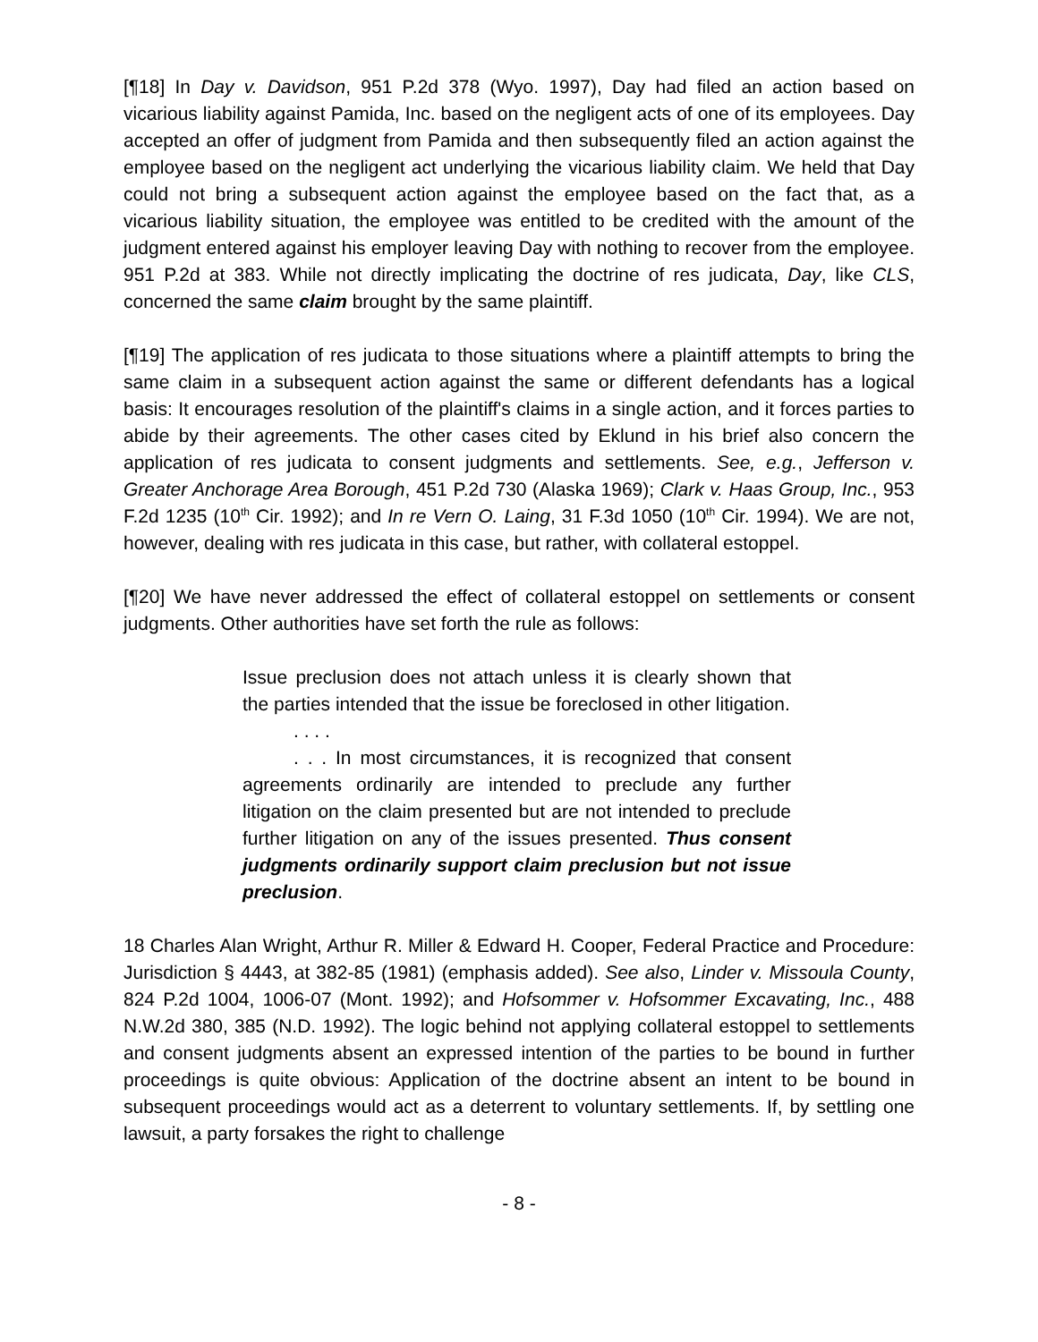[¶18] In Day v. Davidson, 951 P.2d 378 (Wyo. 1997), Day had filed an action based on vicarious liability against Pamida, Inc. based on the negligent acts of one of its employees. Day accepted an offer of judgment from Pamida and then subsequently filed an action against the employee based on the negligent act underlying the vicarious liability claim. We held that Day could not bring a subsequent action against the employee based on the fact that, as a vicarious liability situation, the employee was entitled to be credited with the amount of the judgment entered against his employer leaving Day with nothing to recover from the employee. 951 P.2d at 383. While not directly implicating the doctrine of res judicata, Day, like CLS, concerned the same claim brought by the same plaintiff.
[¶19] The application of res judicata to those situations where a plaintiff attempts to bring the same claim in a subsequent action against the same or different defendants has a logical basis: It encourages resolution of the plaintiff's claims in a single action, and it forces parties to abide by their agreements. The other cases cited by Eklund in his brief also concern the application of res judicata to consent judgments and settlements. See, e.g., Jefferson v. Greater Anchorage Area Borough, 451 P.2d 730 (Alaska 1969); Clark v. Haas Group, Inc., 953 F.2d 1235 (10<sup>th</sup> Cir. 1992); and In re Vern O. Laing, 31 F.3d 1050 (10<sup>th</sup> Cir. 1994). We are not, however, dealing with res judicata in this case, but rather, with collateral estoppel.
[¶20] We have never addressed the effect of collateral estoppel on settlements or consent judgments. Other authorities have set forth the rule as follows:
Issue preclusion does not attach unless it is clearly shown that the parties intended that the issue be foreclosed in other litigation.
. . . .
. . . In most circumstances, it is recognized that consent agreements ordinarily are intended to preclude any further litigation on the claim presented but are not intended to preclude further litigation on any of the issues presented. Thus consent judgments ordinarily support claim preclusion but not issue preclusion.
18 Charles Alan Wright, Arthur R. Miller & Edward H. Cooper, Federal Practice and Procedure: Jurisdiction § 4443, at 382-85 (1981) (emphasis added). See also, Linder v. Missoula County, 824 P.2d 1004, 1006-07 (Mont. 1992); and Hofsommer v. Hofsommer Excavating, Inc., 488 N.W.2d 380, 385 (N.D. 1992). The logic behind not applying collateral estoppel to settlements and consent judgments absent an expressed intention of the parties to be bound in further proceedings is quite obvious: Application of the doctrine absent an intent to be bound in subsequent proceedings would act as a deterrent to voluntary settlements. If, by settling one lawsuit, a party forsakes the right to challenge
- 8 -